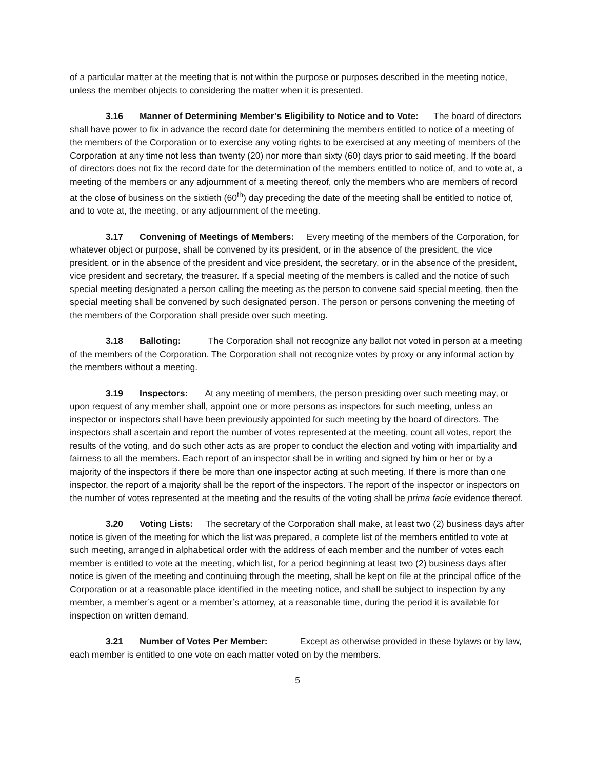of a particular matter at the meeting that is not within the purpose or purposes described in the meeting notice, unless the member objects to considering the matter when it is presented.
3.16 Manner of Determining Member’s Eligibility to Notice and to Vote: The board of directors shall have power to fix in advance the record date for determining the members entitled to notice of a meeting of the members of the Corporation or to exercise any voting rights to be exercised at any meeting of members of the Corporation at any time not less than twenty (20) nor more than sixty (60) days prior to said meeting. If the board of directors does not fix the record date for the determination of the members entitled to notice of, and to vote at, a meeting of the members or any adjournment of a meeting thereof, only the members who are members of record at the close of business on the sixtieth (60<sup>th</sup>) day preceding the date of the meeting shall be entitled to notice of, and to vote at, the meeting, or any adjournment of the meeting.
3.17 Convening of Meetings of Members: Every meeting of the members of the Corporation, for whatever object or purpose, shall be convened by its president, or in the absence of the president, the vice president, or in the absence of the president and vice president, the secretary, or in the absence of the president, vice president and secretary, the treasurer. If a special meeting of the members is called and the notice of such special meeting designated a person calling the meeting as the person to convene said special meeting, then the special meeting shall be convened by such designated person. The person or persons convening the meeting of the members of the Corporation shall preside over such meeting.
3.18 Balloting: The Corporation shall not recognize any ballot not voted in person at a meeting of the members of the Corporation. The Corporation shall not recognize votes by proxy or any informal action by the members without a meeting.
3.19 Inspectors: At any meeting of members, the person presiding over such meeting may, or upon request of any member shall, appoint one or more persons as inspectors for such meeting, unless an inspector or inspectors shall have been previously appointed for such meeting by the board of directors. The inspectors shall ascertain and report the number of votes represented at the meeting, count all votes, report the results of the voting, and do such other acts as are proper to conduct the election and voting with impartiality and fairness to all the members. Each report of an inspector shall be in writing and signed by him or her or by a majority of the inspectors if there be more than one inspector acting at such meeting. If there is more than one inspector, the report of a majority shall be the report of the inspectors. The report of the inspector or inspectors on the number of votes represented at the meeting and the results of the voting shall be prima facie evidence thereof.
3.20 Voting Lists: The secretary of the Corporation shall make, at least two (2) business days after notice is given of the meeting for which the list was prepared, a complete list of the members entitled to vote at such meeting, arranged in alphabetical order with the address of each member and the number of votes each member is entitled to vote at the meeting, which list, for a period beginning at least two (2) business days after notice is given of the meeting and continuing through the meeting, shall be kept on file at the principal office of the Corporation or at a reasonable place identified in the meeting notice, and shall be subject to inspection by any member, a member’s agent or a member’s attorney, at a reasonable time, during the period it is available for inspection on written demand.
3.21 Number of Votes Per Member: Except as otherwise provided in these bylaws or by law, each member is entitled to one vote on each matter voted on by the members.
5